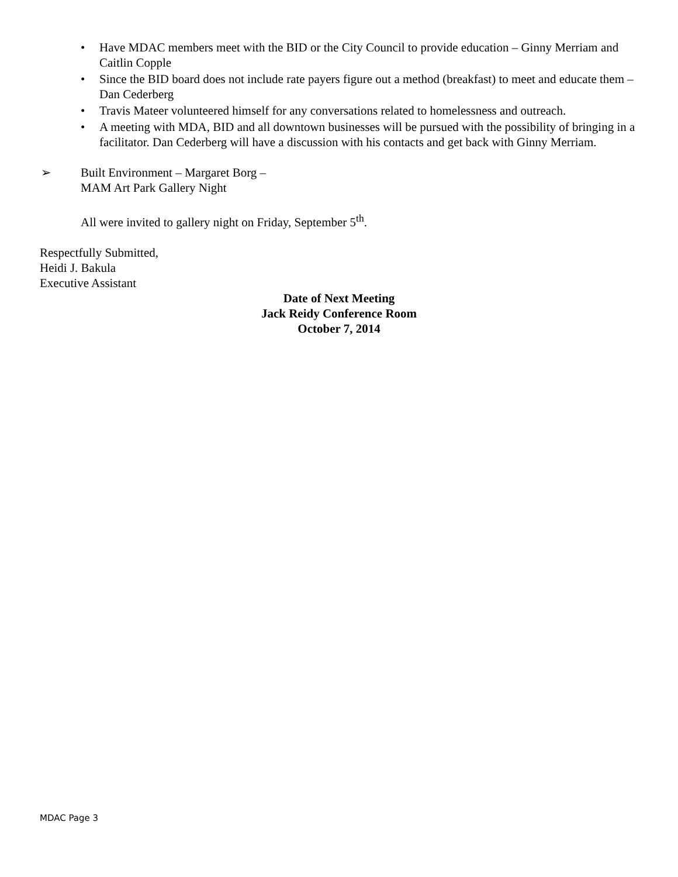• Have MDAC members meet with the BID or the City Council to provide education – Ginny Merriam and Caitlin Copple
• Since the BID board does not include rate payers figure out a method (breakfast) to meet and educate them – Dan Cederberg
• Travis Mateer volunteered himself for any conversations related to homelessness and outreach.
• A meeting with MDA, BID and all downtown businesses will be pursued with the possibility of bringing in a facilitator. Dan Cederberg will have a discussion with his contacts and get back with Ginny Merriam.
➢ Built Environment – Margaret Borg –
MAM Art Park Gallery Night
All were invited to gallery night on Friday, September 5<sup>th</sup>.
Respectfully Submitted,
Heidi J. Bakula
Executive Assistant
Date of Next Meeting
Jack Reidy Conference Room
October 7, 2014
MDAC Page 3